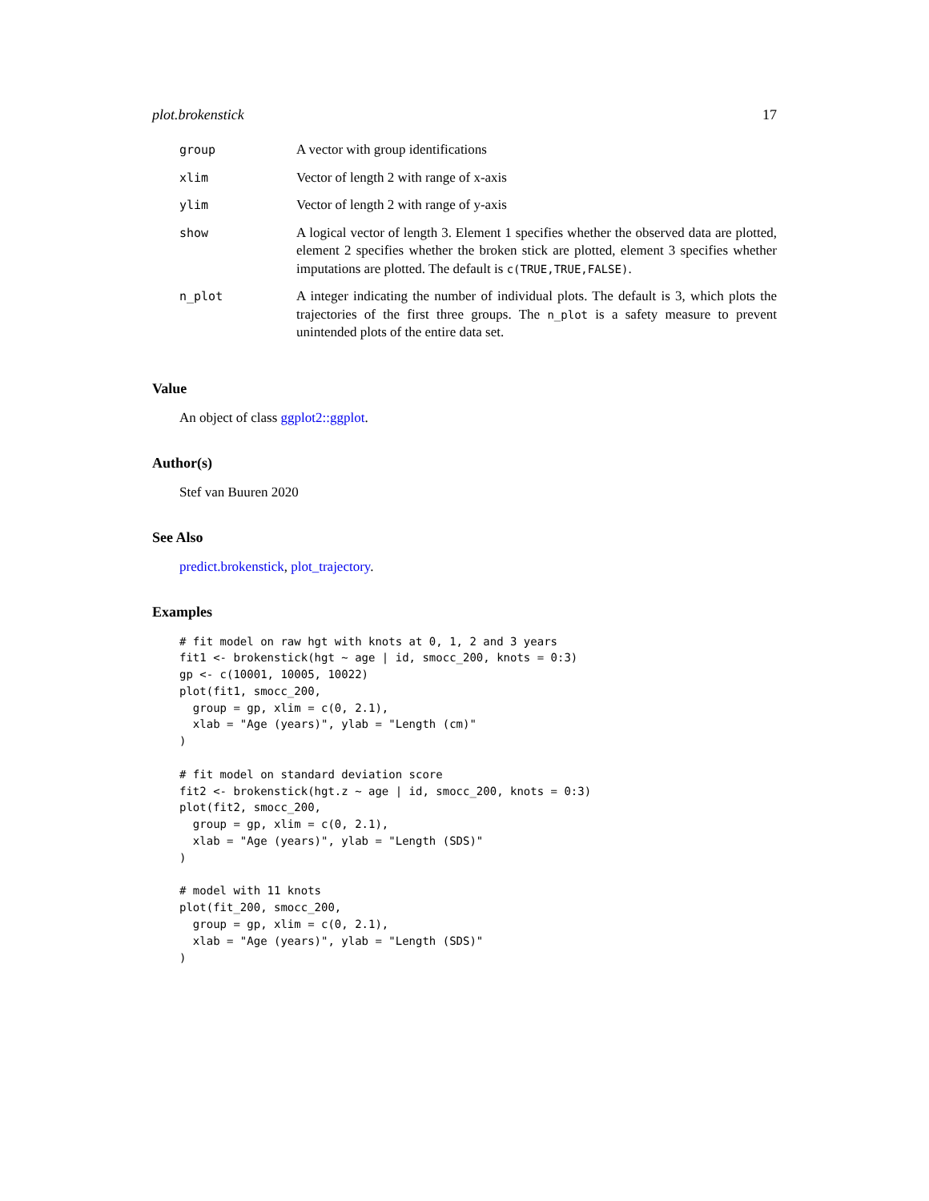plot.brokenstick 17
| group | A vector with group identifications |
| xlim | Vector of length 2 with range of x-axis |
| ylim | Vector of length 2 with range of y-axis |
| show | A logical vector of length 3. Element 1 specifies whether the observed data are plotted, element 2 specifies whether the broken stick are plotted, element 3 specifies whether imputations are plotted. The default is c(TRUE,TRUE,FALSE) . |
| n_plot | A integer indicating the number of individual plots. The default is 3, which plots the trajectories of the first three groups. The n_plot is a safety measure to prevent unintended plots of the entire data set. |
Value
An object of class ggplot2::ggplot.
Author(s)
Stef van Buuren 2020
See Also
predict.brokenstick, plot_trajectory.
Examples
# fit model on raw hgt with knots at 0, 1, 2 and 3 years
fit1 <- brokenstick(hgt ~ age | id, smocc_200, knots = 0:3)
gp <- c(10001, 10005, 10022)
plot(fit1, smocc_200,
  group = gp, xlim = c(0, 2.1),
  xlab = "Age (years)", ylab = "Length (cm)"
)

# fit model on standard deviation score
fit2 <- brokenstick(hgt.z ~ age | id, smocc_200, knots = 0:3)
plot(fit2, smocc_200,
  group = gp, xlim = c(0, 2.1),
  xlab = "Age (years)", ylab = "Length (SDS)"
)

# model with 11 knots
plot(fit_200, smocc_200,
  group = gp, xlim = c(0, 2.1),
  xlab = "Age (years)", ylab = "Length (SDS)"
)